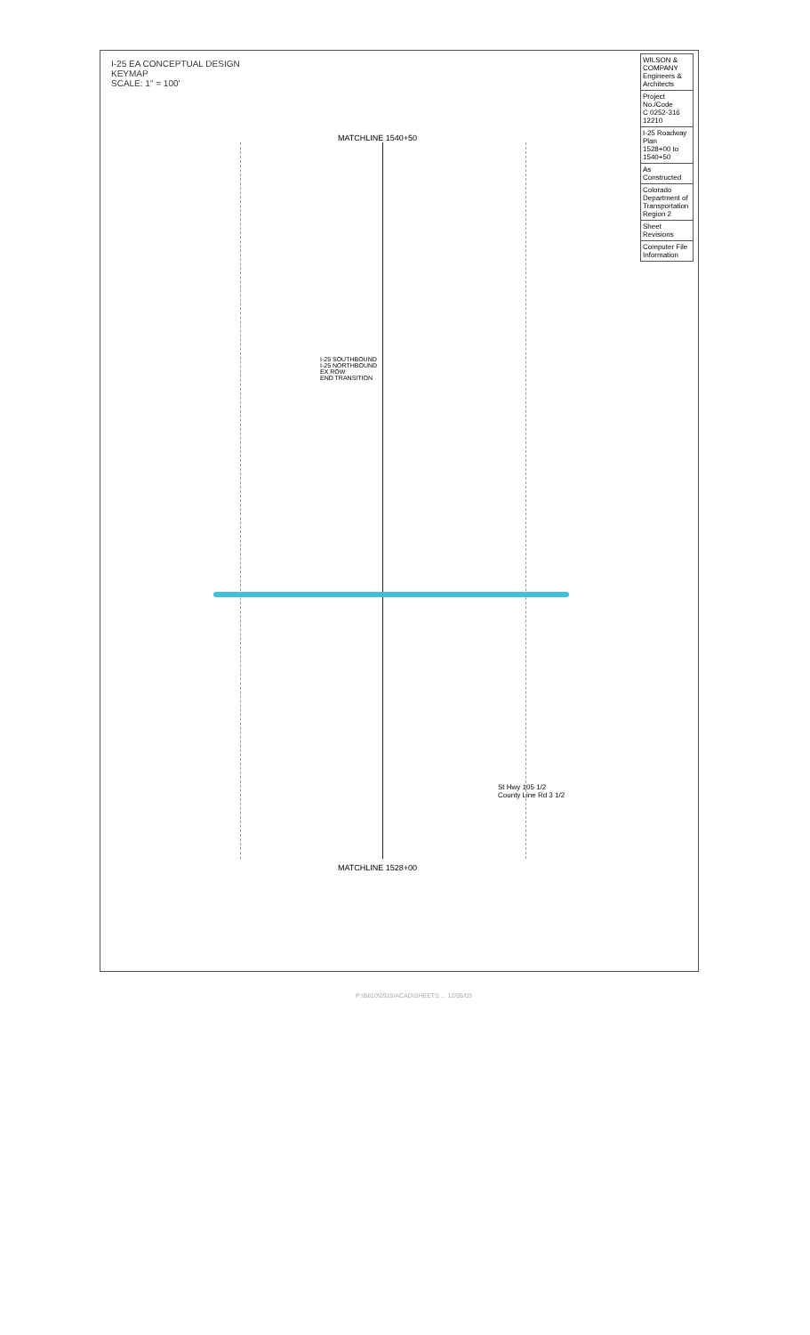I-25 EA CONCEPTUAL DESIGN
KEYMAP
SCALE: 1" = 100'
MATCHLINE 1540+50
MATCHLINE 1528+00
St Hwy 105 1/2
County Line Rd 3 1/2
| WILSON & COMPANY Engineers & Architects |
| Project No./Code C 0252-316 12210 |
| I-25 Roadway Plan 1528+00 to 1540+50 |
| As Constructed |
| Colorado Department of Transportation Region 2 |
| Sheet Revisions |
| Computer File Information |
I-25 SOUTHBOUND
I-25 NORTHBOUND
EX ROW
END TRANSITION
P:\B810\0915\ACAD\SHEETS ... 12/05/03